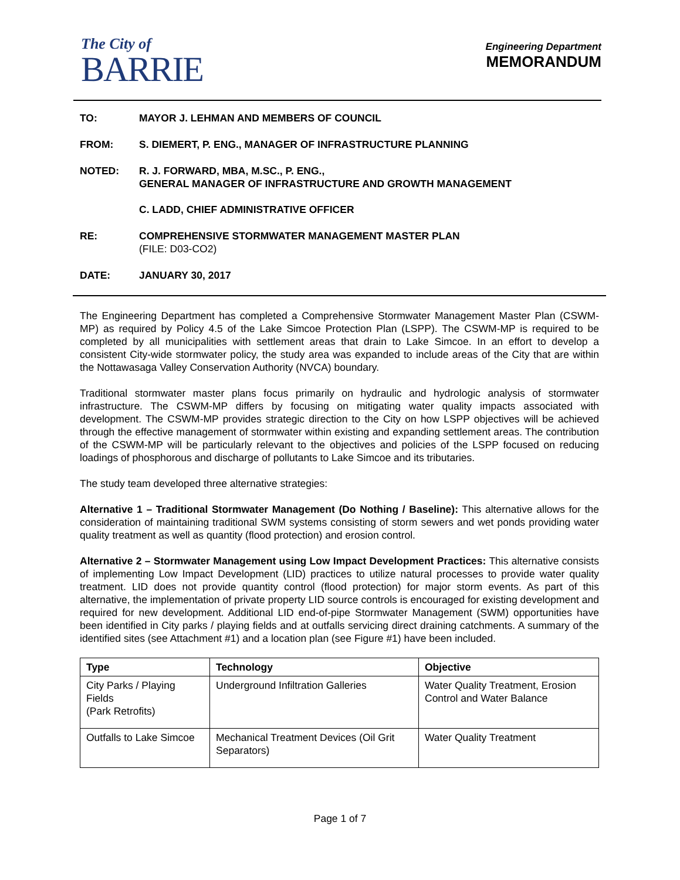The City of
BARRIE
Engineering Department
MEMORANDUM
TO: MAYOR J. LEHMAN AND MEMBERS OF COUNCIL
FROM: S. DIEMERT, P. ENG., MANAGER OF INFRASTRUCTURE PLANNING
NOTED: R. J. FORWARD, MBA, M.SC., P. ENG.,
GENERAL MANAGER OF INFRASTRUCTURE AND GROWTH MANAGEMENT
C. LADD, CHIEF ADMINISTRATIVE OFFICER
RE: COMPREHENSIVE STORMWATER MANAGEMENT MASTER PLAN
(FILE: D03-CO2)
DATE: JANUARY 30, 2017
The Engineering Department has completed a Comprehensive Stormwater Management Master Plan (CSWM-MP) as required by Policy 4.5 of the Lake Simcoe Protection Plan (LSPP). The CSWM-MP is required to be completed by all municipalities with settlement areas that drain to Lake Simcoe. In an effort to develop a consistent City-wide stormwater policy, the study area was expanded to include areas of the City that are within the Nottawasaga Valley Conservation Authority (NVCA) boundary.
Traditional stormwater master plans focus primarily on hydraulic and hydrologic analysis of stormwater infrastructure. The CSWM-MP differs by focusing on mitigating water quality impacts associated with development. The CSWM-MP provides strategic direction to the City on how LSPP objectives will be achieved through the effective management of stormwater within existing and expanding settlement areas. The contribution of the CSWM-MP will be particularly relevant to the objectives and policies of the LSPP focused on reducing loadings of phosphorous and discharge of pollutants to Lake Simcoe and its tributaries.
The study team developed three alternative strategies:
Alternative 1 – Traditional Stormwater Management (Do Nothing / Baseline): This alternative allows for the consideration of maintaining traditional SWM systems consisting of storm sewers and wet ponds providing water quality treatment as well as quantity (flood protection) and erosion control.
Alternative 2 – Stormwater Management using Low Impact Development Practices: This alternative consists of implementing Low Impact Development (LID) practices to utilize natural processes to provide water quality treatment. LID does not provide quantity control (flood protection) for major storm events. As part of this alternative, the implementation of private property LID source controls is encouraged for existing development and required for new development. Additional LID end-of-pipe Stormwater Management (SWM) opportunities have been identified in City parks / playing fields and at outfalls servicing direct draining catchments. A summary of the identified sites (see Attachment #1) and a location plan (see Figure #1) have been included.
| Type | Technology | Objective |
| --- | --- | --- |
| City Parks / Playing Fields (Park Retrofits) | Underground Infiltration Galleries | Water Quality Treatment, Erosion Control and Water Balance |
| Outfalls to Lake Simcoe | Mechanical Treatment Devices (Oil Grit Separators) | Water Quality Treatment |
Page 1 of 7